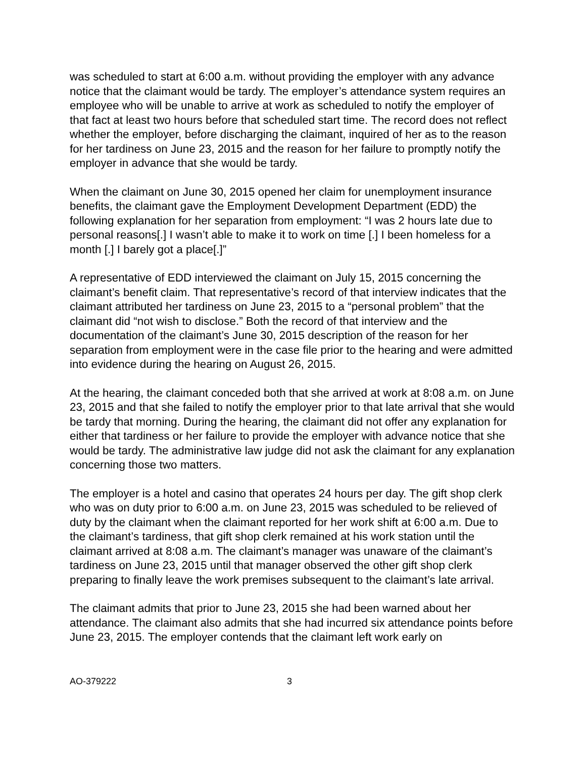was scheduled to start at 6:00 a.m. without providing the employer with any advance notice that the claimant would be tardy. The employer’s attendance system requires an employee who will be unable to arrive at work as scheduled to notify the employer of that fact at least two hours before that scheduled start time. The record does not reflect whether the employer, before discharging the claimant, inquired of her as to the reason for her tardiness on June 23, 2015 and the reason for her failure to promptly notify the employer in advance that she would be tardy.
When the claimant on June 30, 2015 opened her claim for unemployment insurance benefits, the claimant gave the Employment Development Department (EDD) the following explanation for her separation from employment: “I was 2 hours late due to personal reasons[.] I wasn’t able to make it to work on time [.] I been homeless for a month [.] I barely got a place[.]”
A representative of EDD interviewed the claimant on July 15, 2015 concerning the claimant’s benefit claim. That representative’s record of that interview indicates that the claimant attributed her tardiness on June 23, 2015 to a “personal problem” that the claimant did “not wish to disclose.” Both the record of that interview and the documentation of the claimant’s June 30, 2015 description of the reason for her separation from employment were in the case file prior to the hearing and were admitted into evidence during the hearing on August 26, 2015.
At the hearing, the claimant conceded both that she arrived at work at 8:08 a.m. on June 23, 2015 and that she failed to notify the employer prior to that late arrival that she would be tardy that morning. During the hearing, the claimant did not offer any explanation for either that tardiness or her failure to provide the employer with advance notice that she would be tardy. The administrative law judge did not ask the claimant for any explanation concerning those two matters.
The employer is a hotel and casino that operates 24 hours per day. The gift shop clerk who was on duty prior to 6:00 a.m. on June 23, 2015 was scheduled to be relieved of duty by the claimant when the claimant reported for her work shift at 6:00 a.m. Due to the claimant’s tardiness, that gift shop clerk remained at his work station until the claimant arrived at 8:08 a.m. The claimant’s manager was unaware of the claimant’s tardiness on June 23, 2015 until that manager observed the other gift shop clerk preparing to finally leave the work premises subsequent to the claimant’s late arrival.
The claimant admits that prior to June 23, 2015 she had been warned about her attendance. The claimant also admits that she had incurred six attendance points before June 23, 2015. The employer contends that the claimant left work early on
AO-379222 3